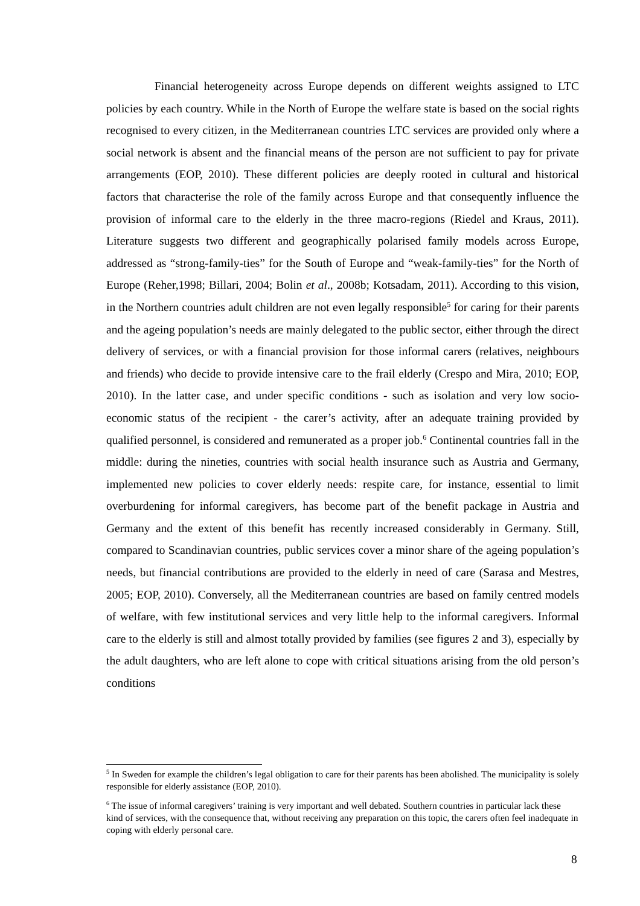Financial heterogeneity across Europe depends on different weights assigned to LTC policies by each country. While in the North of Europe the welfare state is based on the social rights recognised to every citizen, in the Mediterranean countries LTC services are provided only where a social network is absent and the financial means of the person are not sufficient to pay for private arrangements (EOP, 2010). These different policies are deeply rooted in cultural and historical factors that characterise the role of the family across Europe and that consequently influence the provision of informal care to the elderly in the three macro-regions (Riedel and Kraus, 2011). Literature suggests two different and geographically polarised family models across Europe, addressed as “strong-family-ties” for the South of Europe and “weak-family-ties” for the North of Europe (Reher,1998; Billari, 2004; Bolin et al., 2008b; Kotsadam, 2011). According to this vision, in the Northern countries adult children are not even legally responsible<sup>5</sup> for caring for their parents and the ageing population’s needs are mainly delegated to the public sector, either through the direct delivery of services, or with a financial provision for those informal carers (relatives, neighbours and friends) who decide to provide intensive care to the frail elderly (Crespo and Mira, 2010; EOP, 2010). In the latter case, and under specific conditions - such as isolation and very low socio-economic status of the recipient - the carer’s activity, after an adequate training provided by qualified personnel, is considered and remunerated as a proper job.<sup>6</sup> Continental countries fall in the middle: during the nineties, countries with social health insurance such as Austria and Germany, implemented new policies to cover elderly needs: respite care, for instance, essential to limit overburdening for informal caregivers, has become part of the benefit package in Austria and Germany and the extent of this benefit has recently increased considerably in Germany. Still, compared to Scandinavian countries, public services cover a minor share of the ageing population’s needs, but financial contributions are provided to the elderly in need of care (Sarasa and Mestres, 2005; EOP, 2010). Conversely, all the Mediterranean countries are based on family centred models of welfare, with few institutional services and very little help to the informal caregivers. Informal care to the elderly is still and almost totally provided by families (see figures 2 and 3), especially by the adult daughters, who are left alone to cope with critical situations arising from the old person’s conditions
<sup>5</sup> In Sweden for example the children’s legal obligation to care for their parents has been abolished. The municipality is solely responsible for elderly assistance (EOP, 2010).
<sup>6</sup> The issue of informal caregivers’ training is very important and well debated. Southern countries in particular lack these kind of services, with the consequence that, without receiving any preparation on this topic, the carers often feel inadequate in coping with elderly personal care.
8